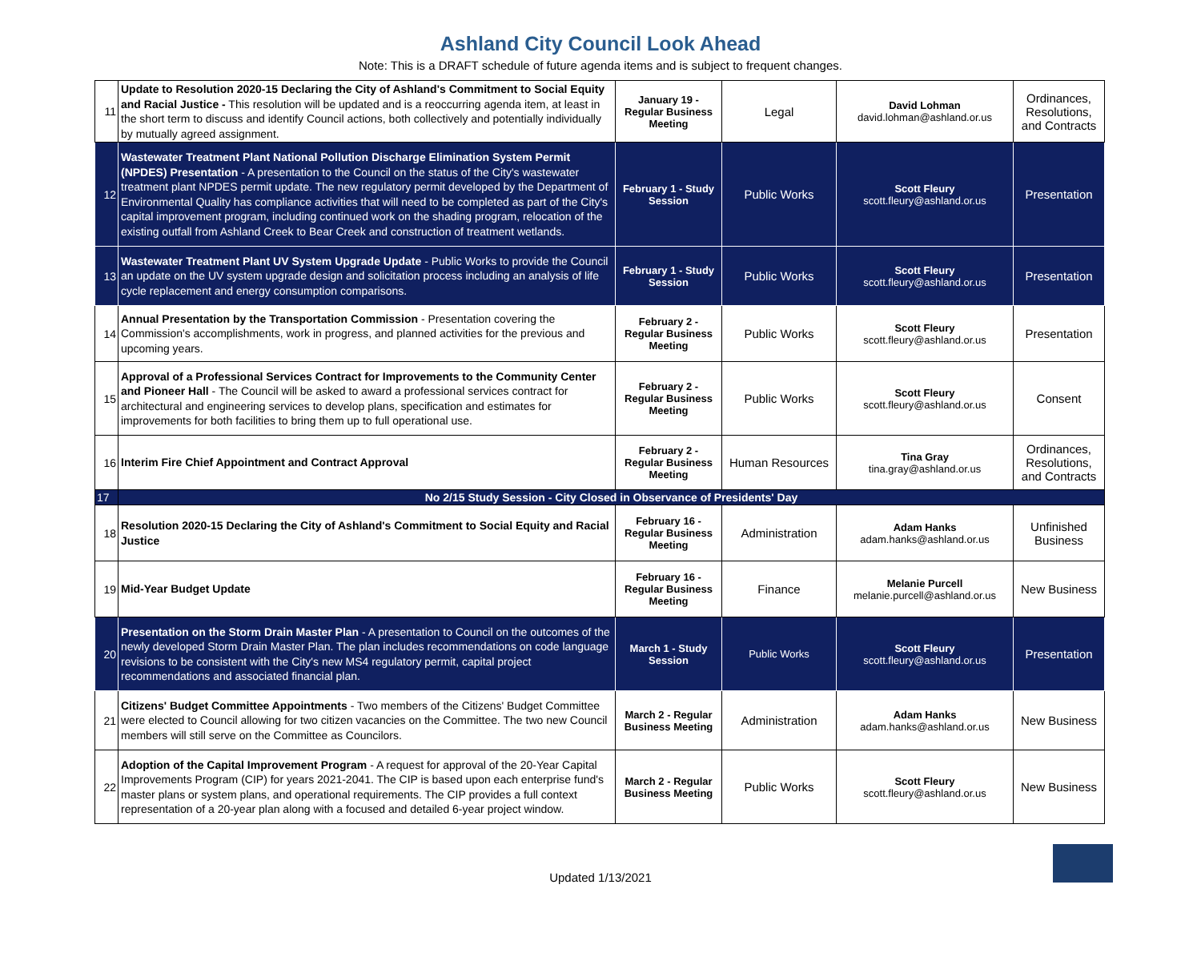Ashland City Council Look Ahead
Note: This is a DRAFT schedule of future agenda items and is subject to frequent changes.
| 11 | Update to Resolution 2020-15 Declaring the City of Ashland's Commitment to Social Equity and Racial Justice - This resolution will be updated and is a reoccurring agenda item, at least in the short term to discuss and identify Council actions, both collectively and potentially individually by mutually agreed assignment. | January 19 - Regular Business Meeting | Legal | David Lohman david.lohman@ashland.or.us | Ordinances, Resolutions, and Contracts |
| 12 | Wastewater Treatment Plant National Pollution Discharge Elimination System Permit (NPDES) Presentation - A presentation to the Council on the status of the City's wastewater treatment plant NPDES permit update. The new regulatory permit developed by the Department of Environmental Quality has compliance activities that will need to be completed as part of the City's capital improvement program, including continued work on the shading program, relocation of the existing outfall from Ashland Creek to Bear Creek and construction of treatment wetlands. | February 1 - Study Session | Public Works | Scott Fleury scott.fleury@ashland.or.us | Presentation |
| 13 | Wastewater Treatment Plant UV System Upgrade Update - Public Works to provide the Council an update on the UV system upgrade design and solicitation process including an analysis of life cycle replacement and energy consumption comparisons. | February 1 - Study Session | Public Works | Scott Fleury scott.fleury@ashland.or.us | Presentation |
| 14 | Annual Presentation by the Transportation Commission - Presentation covering the Commission's accomplishments, work in progress, and planned activities for the previous and upcoming years. | February 2 - Regular Business Meeting | Public Works | Scott Fleury scott.fleury@ashland.or.us | Presentation |
| 15 | Approval of a Professional Services Contract for Improvements to the Community Center and Pioneer Hall - The Council will be asked to award a professional services contract for architectural and engineering services to develop plans, specification and estimates for improvements for both facilities to bring them up to full operational use. | February 2 - Regular Business Meeting | Public Works | Scott Fleury scott.fleury@ashland.or.us | Consent |
| 16 | Interim Fire Chief Appointment and Contract Approval | February 2 - Regular Business Meeting | Human Resources | Tina Gray tina.gray@ashland.or.us | Ordinances, Resolutions, and Contracts |
| 17 | No 2/15 Study Session - City Closed in Observance of Presidents' Day | | | | |
| 18 | Resolution 2020-15 Declaring the City of Ashland's Commitment to Social Equity and Racial Justice | February 16 - Regular Business Meeting | Administration | Adam Hanks adam.hanks@ashland.or.us | Unfinished Business |
| 19 | Mid-Year Budget Update | February 16 - Regular Business Meeting | Finance | Melanie Purcell melanie.purcell@ashland.or.us | New Business |
| 20 | Presentation on the Storm Drain Master Plan - A presentation to Council on the outcomes of the newly developed Storm Drain Master Plan. The plan includes recommendations on code language revisions to be consistent with the City's new MS4 regulatory permit, capital project recommendations and associated financial plan. | March 1 - Study Session | Public Works | Scott Fleury scott.fleury@ashland.or.us | Presentation |
| 21 | Citizens' Budget Committee Appointments - Two members of the Citizens' Budget Committee were elected to Council allowing for two citizen vacancies on the Committee. The two new Council members will still serve on the Committee as Councilors. | March 2 - Regular Business Meeting | Administration | Adam Hanks adam.hanks@ashland.or.us | New Business |
| 22 | Adoption of the Capital Improvement Program - A request for approval of the 20-Year Capital Improvements Program (CIP) for years 2021-2041. The CIP is based upon each enterprise fund's master plans or system plans, and operational requirements. The CIP provides a full context representation of a 20-year plan along with a focused and detailed 6-year project window. | March 2 - Regular Business Meeting | Public Works | Scott Fleury scott.fleury@ashland.or.us | New Business |
Updated 1/13/2021